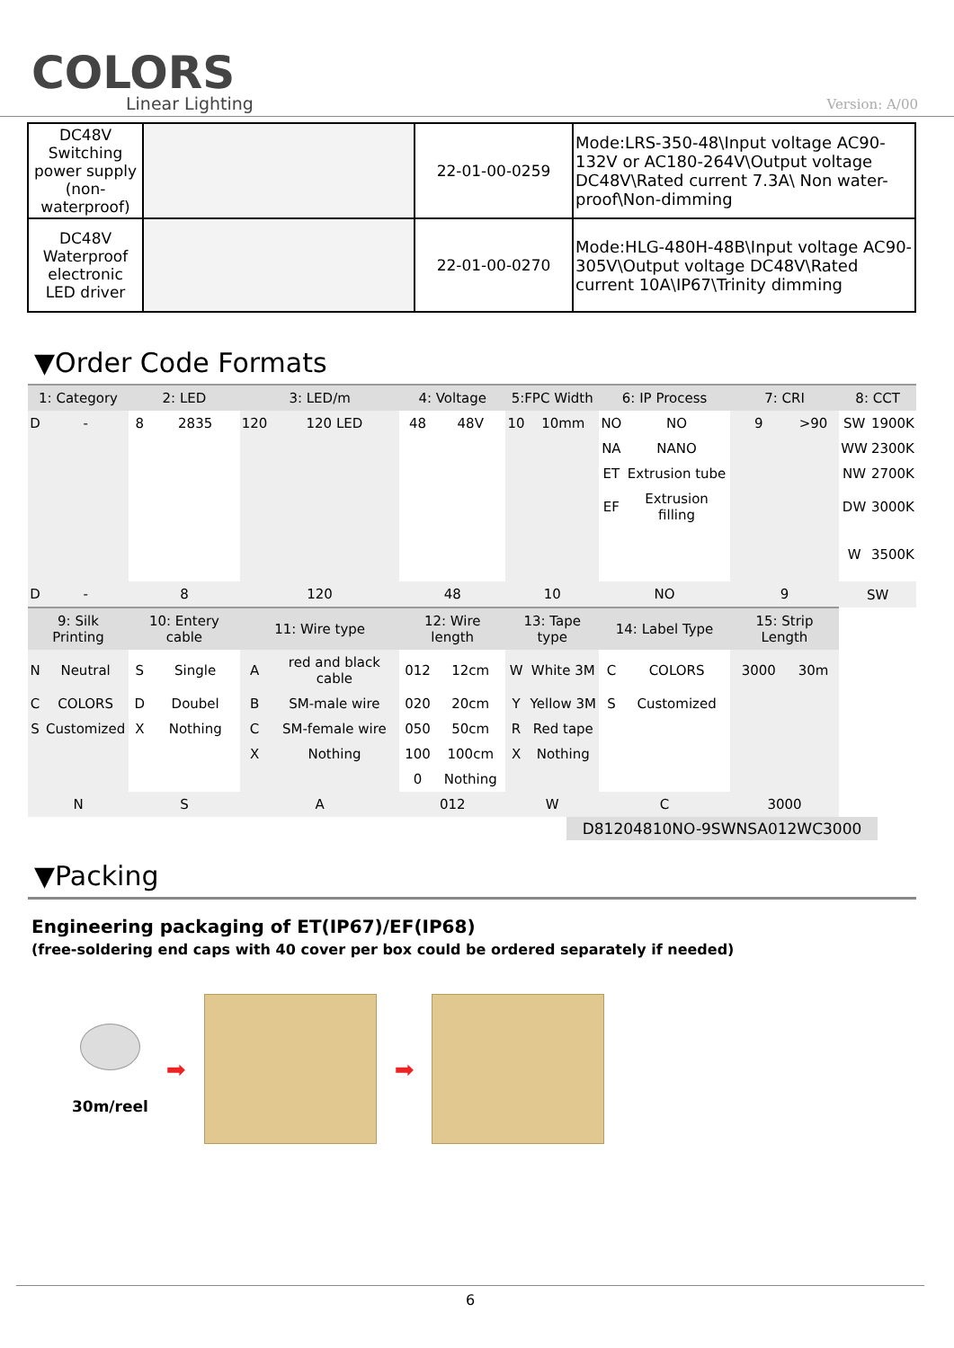COLORS
Linear Lighting
Version: A/00
| DC48V Switching power supply (non-waterproof) | | 22-01-00-0259 | Mode:LRS-350-48\Input voltage AC90-132V or AC180-264V\Output voltage DC48V\Rated current 7.3A\ Non water-proof\Non-dimming |
| DC48V Waterproof electronic LED driver | | 22-01-00-0270 | Mode:HLG-480H-48B\Input voltage AC90-305V\Output voltage DC48V\Rated current 10A\IP67\Trinity dimming |
▼Order Code Formats
| 1: Category | | 2: LED | | 3: LED/m | | 4: Voltage | | 5:FPC Width | | 6: IP Process | | 7: CRI | | 8: CCT | |
| --- | --- | --- | --- | --- | --- | --- | --- | --- | --- | --- | --- | --- | --- | --- | --- |
| D | - | 8 | 2835 | 120 | 120 LED | 48 | 48V | 10 | 10mm | NO | NO | 9 | >90 | SW | 1900K |
| | | | | | | | | | | NA | NANO | | | WW | 2300K |
| | | | | | | | | | | ET | Extrusion tube | | | NW | 2700K |
| | | | | | | | | | | EF | Extrusion filling | | | DW | 3000K |
| | | | | | | | | | | | | | | W | 3500K |
| D | - | 8 | | 120 | | 48 | | 10 | | NO | | 9 | | SW | |
| 9: Silk Printing | | 10: Entery cable | | 11: Wire type | | 12: Wire length | | 13: Tape type | | 14: Label Type | | 15: Strip Length | | | |
| N | Neutral | S | Single | A | red and black cable | 012 | 12cm | W | White 3M | C | COLORS | 3000 | 30m | | |
| C | COLORS | D | Doubel | B | SM-male wire | 020 | 20cm | Y | Yellow 3M | S | Customized | | | | |
| S | Customized | X | Nothing | C | SM-female wire | 050 | 50cm | R | Red tape | | | | | | |
| | | | | X | Nothing | 100 | 100cm | X | Nothing | | | | | | |
| | | | | | | 0 | Nothing | | | | | | | | |
| N | | S | | A | | 012 | | W | | C | | 3000 | | | |
D81204810NO-9SWNSA012WC3000
▼Packing
Engineering packaging of ET(IP67)/EF(IP68)
(free-soldering end caps with 40 cover per box could be ordered separately if needed)
30m/reel
➡ ➡
6